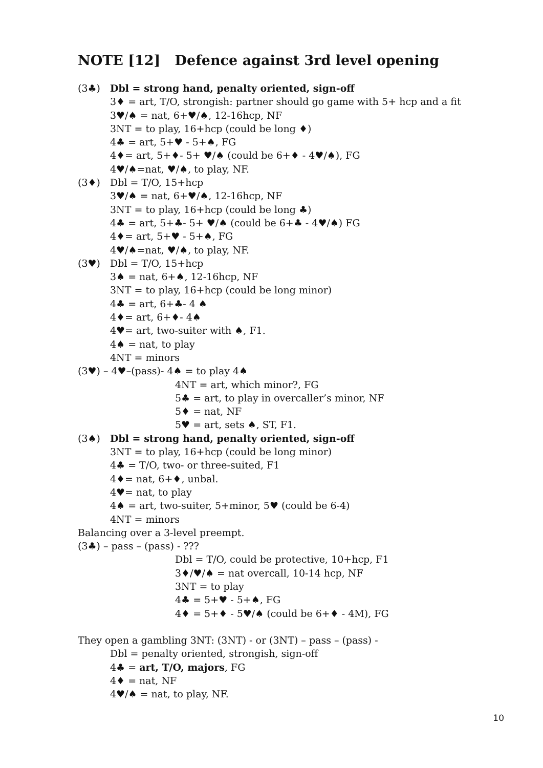NOTE [12] Defence against 3rd level opening
(3♣) Dbl = strong hand, penalty oriented, sign-off
3♦ = art, T/O, strongish: partner should go game with 5+ hcp and a fit
3♥/♠ = nat, 6+♥/♠, 12-16hcp, NF
3NT = to play, 16+hcp (could be long ♦)
4♣ = art, 5+♥ - 5+♠, FG
4♦= art, 5+♦- 5+ ♥/♠ (could be 6+♦ - 4♥/♠), FG
4♥/♠=nat, ♥/♠, to play, NF.
(3♦) Dbl = T/O, 15+hcp
3♥/♠ = nat, 6+♥/♠, 12-16hcp, NF
3NT = to play, 16+hcp (could be long ♣)
4♣ = art, 5+♣- 5+ ♥/♠ (could be 6+♣ - 4♥/♠) FG
4♦= art, 5+♥ - 5+♠, FG
4♥/♠=nat, ♥/♠, to play, NF.
(3♥) Dbl = T/O, 15+hcp
3♠ = nat, 6+♠, 12-16hcp, NF
3NT = to play, 16+hcp (could be long minor)
4♣ = art, 6+♣- 4 ♠
4♦= art, 6+♦- 4♠
4♥= art, two-suiter with ♠, F1.
4♠ = nat, to play
4NT = minors
(3♥) – 4♥–(pass)- 4♠ = to play 4♠
4NT = art, which minor?, FG
5♣ = art, to play in overcaller’s minor, NF
5♦ = nat, NF
5♥ = art, sets ♠, ST, F1.
(3♠) Dbl = strong hand, penalty oriented, sign-off
3NT = to play, 16+hcp (could be long minor)
4♣ = T/O, two- or three-suited, F1
4♦= nat, 6+♦, unbal.
4♥= nat, to play
4♠ = art, two-suiter, 5+minor, 5♥ (could be 6-4)
4NT = minors
Balancing over a 3-level preempt.
(3♣) – pass – (pass) - ???
Dbl = T/O, could be protective, 10+hcp, F1
3♦/♥/♠ = nat overcall, 10-14 hcp, NF
3NT = to play
4♣ = 5+♥ - 5+♠, FG
4♦ = 5+♦ - 5♥/♠ (could be 6+♦ - 4M), FG
They open a gambling 3NT: (3NT) - or (3NT) – pass – (pass) -
Dbl = penalty oriented, strongish, sign-off
4♣ = art, T/O, majors, FG
4♦ = nat, NF
4♥/♠ = nat, to play, NF.
10